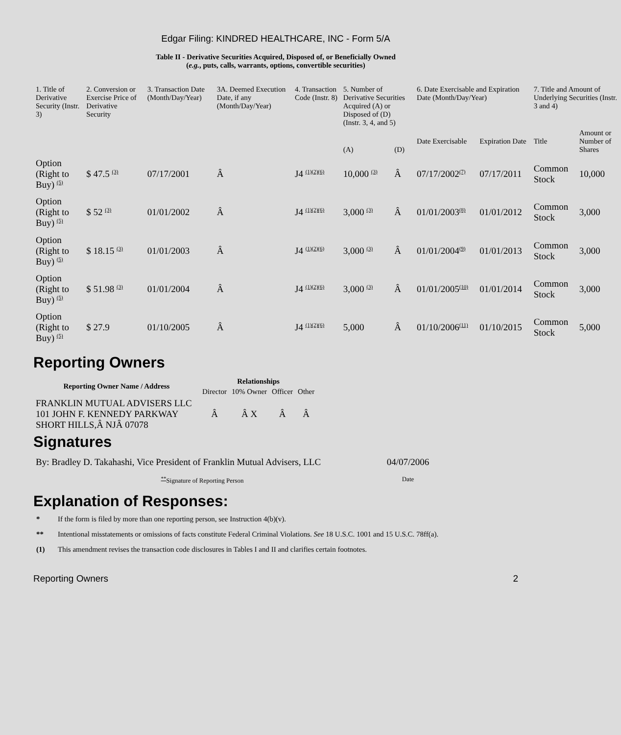Edgar Filing: KINDRED HEALTHCARE, INC - Form 5/A
Table II - Derivative Securities Acquired, Disposed of, or Beneficially Owned
(e.g., puts, calls, warrants, options, convertible securities)
| 1. Title of Derivative Security (Instr. 3) | 2. Conversion or Exercise Price of Derivative Security | 3. Transaction Date (Month/Day/Year) | 3A. Deemed Execution Date, if any (Month/Day/Year) | 4. Transaction Code (Instr. 8) | 5. Number of Derivative Securities Acquired (A) or Disposed of (D) (Instr. 3, 4, and 5) | | 6. Date Exercisable and Expiration Date (Month/Day/Year) | | 7. Title and Amount of Underlying Securities (Instr. 3 and 4) | |
| --- | --- | --- | --- | --- | --- | --- | --- | --- | --- | --- |
| | | | | | (A) | (D) | Date Exercisable | Expiration Date | Title | Amount or Number of Shares |
| Option (Right to Buy) <sup>(5)</sup> | $ 47.5 <sup>(3)</sup> | 07/17/2001 | Â | J4 <sup>(1)(2)(6)</sup> | 10,000 <sup>(3)</sup> | Â | 07/17/2002<sup>(7)</sup> | 07/17/2011 | Common Stock | 10,000 |
| Option (Right to Buy) <sup>(5)</sup> | $ 52 <sup>(3)</sup> | 01/01/2002 | Â | J4 <sup>(1)(2)(6)</sup> | 3,000 <sup>(3)</sup> | Â | 01/01/2003<sup>(8)</sup> | 01/01/2012 | Common Stock | 3,000 |
| Option (Right to Buy) <sup>(5)</sup> | $ 18.15 <sup>(3)</sup> | 01/01/2003 | Â | J4 <sup>(1)(2)(6)</sup> | 3,000 <sup>(3)</sup> | Â | 01/01/2004<sup>(9)</sup> | 01/01/2013 | Common Stock | 3,000 |
| Option (Right to Buy) <sup>(5)</sup> | $ 51.98 <sup>(3)</sup> | 01/01/2004 | Â | J4 <sup>(1)(2)(6)</sup> | 3,000 <sup>(3)</sup> | Â | 01/01/2005<sup>(10)</sup> | 01/01/2014 | Common Stock | 3,000 |
| Option (Right to Buy) <sup>(5)</sup> | $ 27.9 | 01/10/2005 | Â | J4 <sup>(1)(2)(6)</sup> | 5,000 | Â | 01/10/2006<sup>(11)</sup> | 01/10/2015 | Common Stock | 5,000 |
Reporting Owners
| Reporting Owner Name / Address | Relationships | | | |
| --- | --- | --- | --- | --- |
| | Director | 10% Owner | Officer | Other |
| FRANKLIN MUTUAL ADVISERS LLC 101 JOHN F. KENNEDY PARKWAY SHORT HILLS,Â NJÂ 07078 | Â | Â X | Â | Â |
Signatures
| By: Bradley D. Takahashi, Vice President of Franklin Mutual Advisers, LLC | 04/07/2006 |
| <sup>**</sup> Signature of Reporting Person | Date |
Explanation of Responses:
* If the form is filed by more than one reporting person, see Instruction 4(b)(v).
** Intentional misstatements or omissions of facts constitute Federal Criminal Violations. See 18 U.S.C. 1001 and 15 U.S.C. 78ff(a).
(1) This amendment revises the transaction code disclosures in Tables I and II and clarifies certain footnotes.
Reporting Owners 2